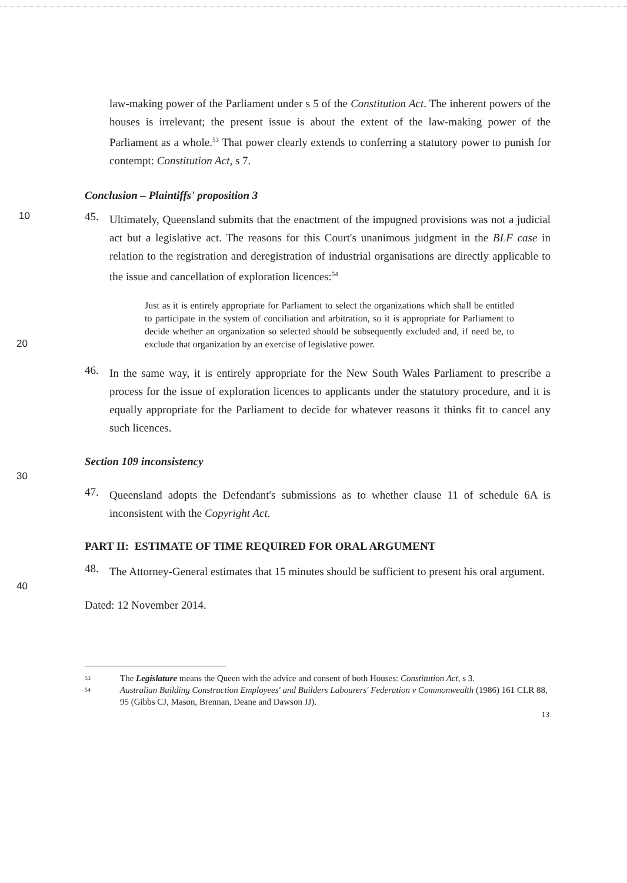law-making power of the Parliament under s 5 of the Constitution Act. The inherent powers of the houses is irrelevant; the present issue is about the extent of the law-making power of the Parliament as a whole.<sup>53</sup> That power clearly extends to conferring a statutory power to punish for contempt: Constitution Act, s 7.
Conclusion – Plaintiffs' proposition 3
10 45.
Ultimately, Queensland submits that the enactment of the impugned provisions was not a judicial act but a legislative act. The reasons for this Court's unanimous judgment in the BLF case in relation to the registration and deregistration of industrial organisations are directly applicable to the issue and cancellation of exploration licences:<sup>54</sup>
20
Just as it is entirely appropriate for Parliament to select the organizations which shall be entitled to participate in the system of conciliation and arbitration, so it is appropriate for Parliament to decide whether an organization so selected should be subsequently excluded and, if need be, to exclude that organization by an exercise of legislative power.
46.
In the same way, it is entirely appropriate for the New South Wales Parliament to prescribe a process for the issue of exploration licences to applicants under the statutory procedure, and it is equally appropriate for the Parliament to decide for whatever reasons it thinks fit to cancel any such licences.
Section 109 inconsistency
30
47.
Queensland adopts the Defendant's submissions as to whether clause 11 of schedule 6A is inconsistent with the Copyright Act.
PART II: ESTIMATE OF TIME REQUIRED FOR ORAL ARGUMENT
48.
The Attorney-General estimates that 15 minutes should be sufficient to present his oral argument.
40
Dated: 12 November 2014.
53 The Legislature means the Queen with the advice and consent of both Houses: Constitution Act, s 3.
54 Australian Building Construction Employees' and Builders Labourers' Federation v Commonwealth (1986) 161 CLR 88, 95 (Gibbs CJ, Mason, Brennan, Deane and Dawson JJ).
13